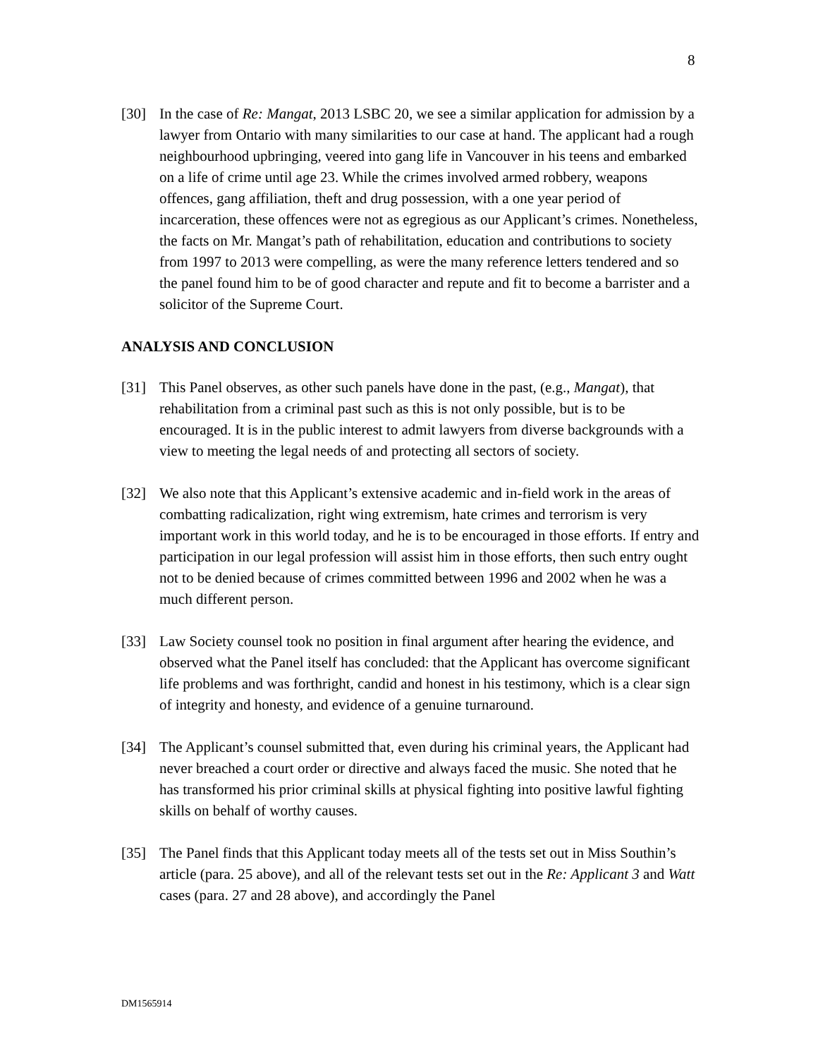8
[30] In the case of Re: Mangat, 2013 LSBC 20, we see a similar application for admission by a lawyer from Ontario with many similarities to our case at hand. The applicant had a rough neighbourhood upbringing, veered into gang life in Vancouver in his teens and embarked on a life of crime until age 23. While the crimes involved armed robbery, weapons offences, gang affiliation, theft and drug possession, with a one year period of incarceration, these offences were not as egregious as our Applicant’s crimes. Nonetheless, the facts on Mr. Mangat’s path of rehabilitation, education and contributions to society from 1997 to 2013 were compelling, as were the many reference letters tendered and so the panel found him to be of good character and repute and fit to become a barrister and a solicitor of the Supreme Court.
ANALYSIS AND CONCLUSION
[31] This Panel observes, as other such panels have done in the past, (e.g., Mangat), that rehabilitation from a criminal past such as this is not only possible, but is to be encouraged. It is in the public interest to admit lawyers from diverse backgrounds with a view to meeting the legal needs of and protecting all sectors of society.
[32] We also note that this Applicant’s extensive academic and in-field work in the areas of combatting radicalization, right wing extremism, hate crimes and terrorism is very important work in this world today, and he is to be encouraged in those efforts. If entry and participation in our legal profession will assist him in those efforts, then such entry ought not to be denied because of crimes committed between 1996 and 2002 when he was a much different person.
[33] Law Society counsel took no position in final argument after hearing the evidence, and observed what the Panel itself has concluded: that the Applicant has overcome significant life problems and was forthright, candid and honest in his testimony, which is a clear sign of integrity and honesty, and evidence of a genuine turnaround.
[34] The Applicant’s counsel submitted that, even during his criminal years, the Applicant had never breached a court order or directive and always faced the music. She noted that he has transformed his prior criminal skills at physical fighting into positive lawful fighting skills on behalf of worthy causes.
[35] The Panel finds that this Applicant today meets all of the tests set out in Miss Southin’s article (para. 25 above), and all of the relevant tests set out in the Re: Applicant 3 and Watt cases (para. 27 and 28 above), and accordingly the Panel
DM1565914